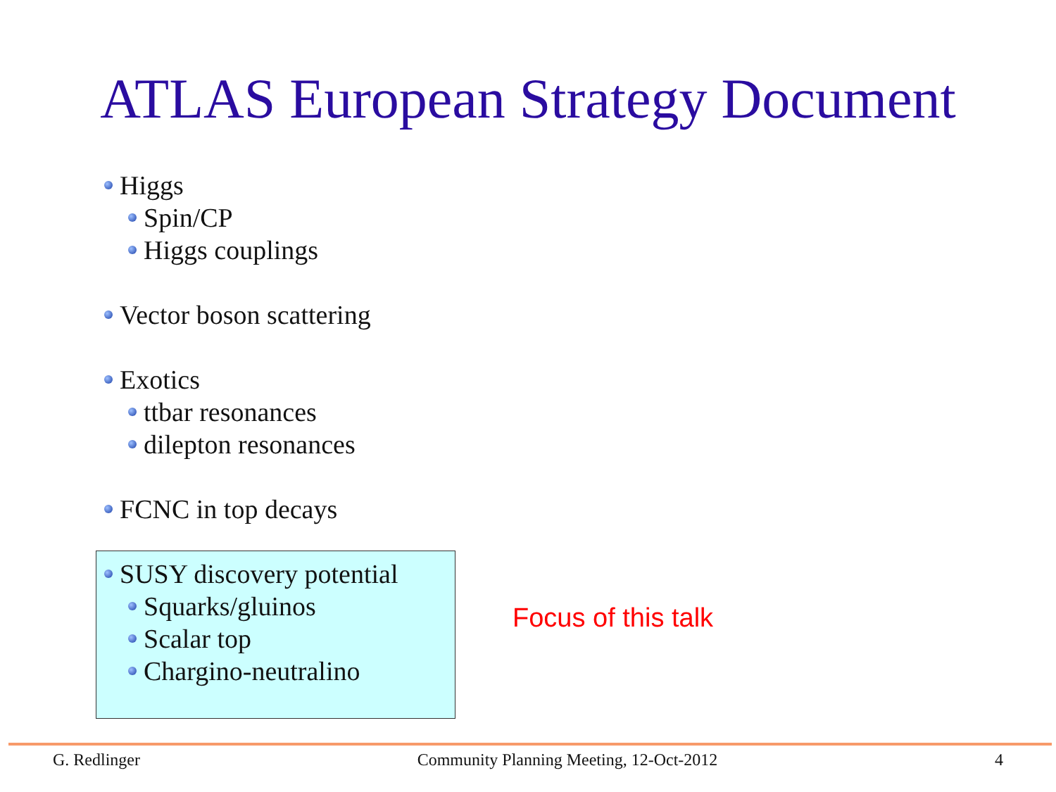ATLAS European Strategy Document
Higgs
Spin/CP
Higgs couplings
Vector boson scattering
Exotics
ttbar resonances
dilepton resonances
FCNC in top decays
SUSY discovery potential
Squarks/gluinos
Scalar top
Chargino-neutralino
Focus of this talk
G. Redlinger Community Planning Meeting, 12-Oct-2012 4